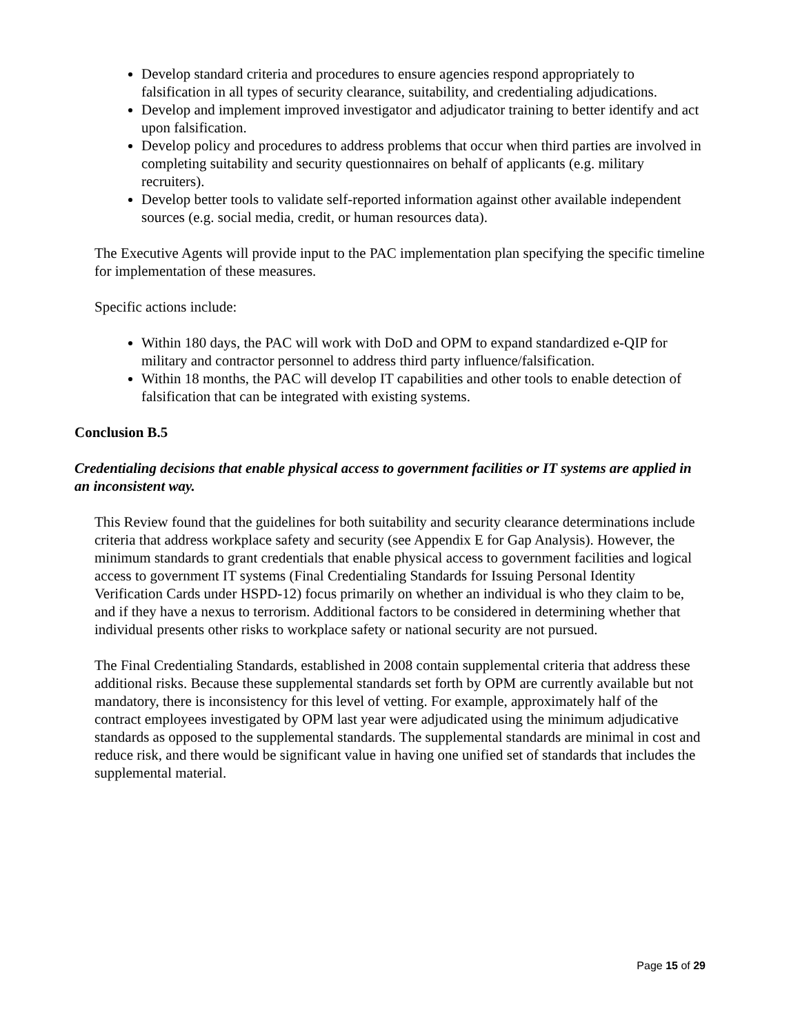Develop standard criteria and procedures to ensure agencies respond appropriately to falsification in all types of security clearance, suitability, and credentialing adjudications.
Develop and implement improved investigator and adjudicator training to better identify and act upon falsification.
Develop policy and procedures to address problems that occur when third parties are involved in completing suitability and security questionnaires on behalf of applicants (e.g. military recruiters).
Develop better tools to validate self-reported information against other available independent sources (e.g. social media, credit, or human resources data).
The Executive Agents will provide input to the PAC implementation plan specifying the specific timeline for implementation of these measures.
Specific actions include:
Within 180 days, the PAC will work with DoD and OPM to expand standardized e-QIP for military and contractor personnel to address third party influence/falsification.
Within 18 months, the PAC will develop IT capabilities and other tools to enable detection of falsification that can be integrated with existing systems.
Conclusion B.5
Credentialing decisions that enable physical access to government facilities or IT systems are applied in an inconsistent way.
This Review found that the guidelines for both suitability and security clearance determinations include criteria that address workplace safety and security (see Appendix E for Gap Analysis). However, the minimum standards to grant credentials that enable physical access to government facilities and logical access to government IT systems (Final Credentialing Standards for Issuing Personal Identity Verification Cards under HSPD-12) focus primarily on whether an individual is who they claim to be, and if they have a nexus to terrorism. Additional factors to be considered in determining whether that individual presents other risks to workplace safety or national security are not pursued.
The Final Credentialing Standards, established in 2008 contain supplemental criteria that address these additional risks. Because these supplemental standards set forth by OPM are currently available but not mandatory, there is inconsistency for this level of vetting. For example, approximately half of the contract employees investigated by OPM last year were adjudicated using the minimum adjudicative standards as opposed to the supplemental standards. The supplemental standards are minimal in cost and reduce risk, and there would be significant value in having one unified set of standards that includes the supplemental material.
Page 15 of 29